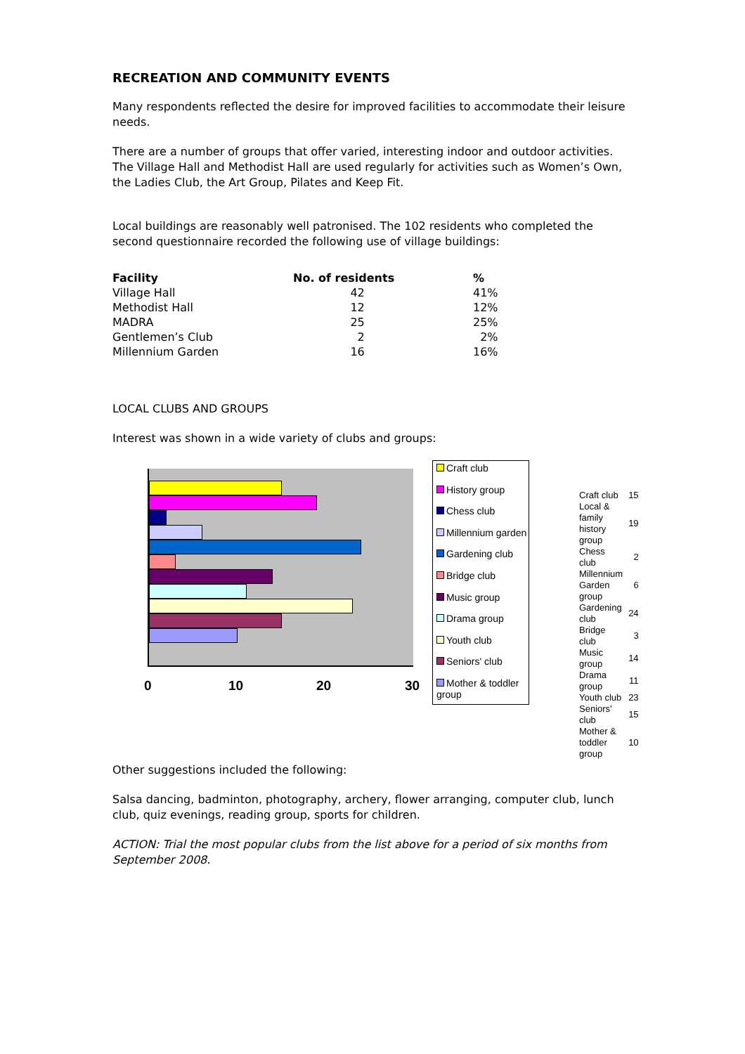RECREATION AND COMMUNITY EVENTS
Many respondents reflected the desire for improved facilities to accommodate their leisure needs.
There are a number of groups that offer varied, interesting indoor and outdoor activities. The Village Hall and Methodist Hall are used regularly for activities such as Women’s Own, the Ladies Club, the Art Group, Pilates and Keep Fit.
Local buildings are reasonably well patronised. The 102 residents who completed the second questionnaire recorded the following use of village buildings:
| Facility | No. of residents | % |
| --- | --- | --- |
| Village Hall | 42 | 41% |
| Methodist Hall | 12 | 12% |
| MADRA | 25 | 25% |
| Gentlemen’s Club | 2 | 2% |
| Millennium Garden | 16 | 16% |
LOCAL CLUBS AND GROUPS
Interest was shown in a wide variety of clubs and groups:
0 10 20 30
Craft club
History group
Chess club
Millennium garden
Gardening club
Bridge club
Music group
Drama group
Youth club
Seniors' club
Mother & toddler group
| Craft club | 15 |
| Local & family history group | 19 |
| Chess club | 2 |
| Millennium Garden group | 6 |
| Gardening club | 24 |
| Bridge club | 3 |
| Music group | 14 |
| Drama group | 11 |
| Youth club | 23 |
| Seniors' club | 15 |
| Mother & toddler group | 10 |
Other suggestions included the following:
Salsa dancing, badminton, photography, archery, flower arranging, computer club, lunch club, quiz evenings, reading group, sports for children.
ACTION: Trial the most popular clubs from the list above for a period of six months from September 2008.